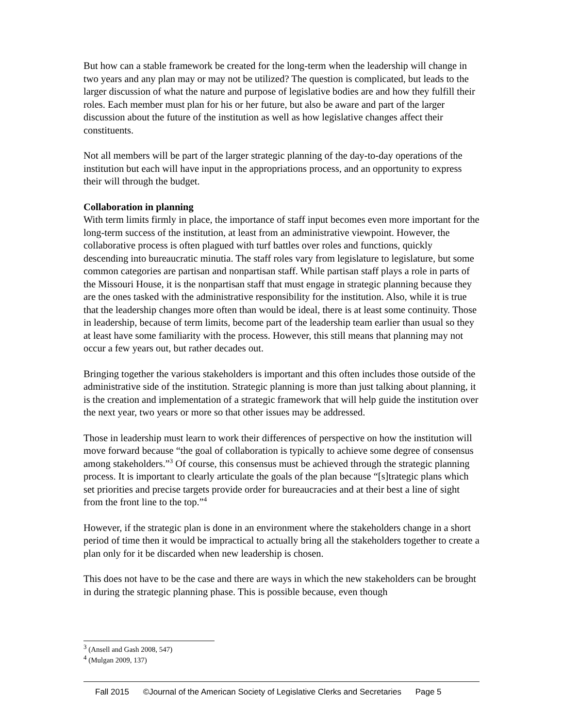But how can a stable framework be created for the long-term when the leadership will change in two years and any plan may or may not be utilized? The question is complicated, but leads to the larger discussion of what the nature and purpose of legislative bodies are and how they fulfill their roles. Each member must plan for his or her future, but also be aware and part of the larger discussion about the future of the institution as well as how legislative changes affect their constituents.
Not all members will be part of the larger strategic planning of the day-to-day operations of the institution but each will have input in the appropriations process, and an opportunity to express their will through the budget.
Collaboration in planning
With term limits firmly in place, the importance of staff input becomes even more important for the long-term success of the institution, at least from an administrative viewpoint. However, the collaborative process is often plagued with turf battles over roles and functions, quickly descending into bureaucratic minutia. The staff roles vary from legislature to legislature, but some common categories are partisan and nonpartisan staff. While partisan staff plays a role in parts of the Missouri House, it is the nonpartisan staff that must engage in strategic planning because they are the ones tasked with the administrative responsibility for the institution. Also, while it is true that the leadership changes more often than would be ideal, there is at least some continuity. Those in leadership, because of term limits, become part of the leadership team earlier than usual so they at least have some familiarity with the process. However, this still means that planning may not occur a few years out, but rather decades out.
Bringing together the various stakeholders is important and this often includes those outside of the administrative side of the institution. Strategic planning is more than just talking about planning, it is the creation and implementation of a strategic framework that will help guide the institution over the next year, two years or more so that other issues may be addressed.
Those in leadership must learn to work their differences of perspective on how the institution will move forward because “the goal of collaboration is typically to achieve some degree of consensus among stakeholders.”<sup>3</sup> Of course, this consensus must be achieved through the strategic planning process. It is important to clearly articulate the goals of the plan because “[s]trategic plans which set priorities and precise targets provide order for bureaucracies and at their best a line of sight from the front line to the top.”<sup>4</sup>
However, if the strategic plan is done in an environment where the stakeholders change in a short period of time then it would be impractical to actually bring all the stakeholders together to create a plan only for it be discarded when new leadership is chosen.
This does not have to be the case and there are ways in which the new stakeholders can be brought in during the strategic planning phase. This is possible because, even though
<sup>3</sup> (Ansell and Gash 2008, 547)
<sup>4</sup> (Mulgan 2009, 137)
Fall 2015 ©Journal of the American Society of Legislative Clerks and Secretaries Page 5